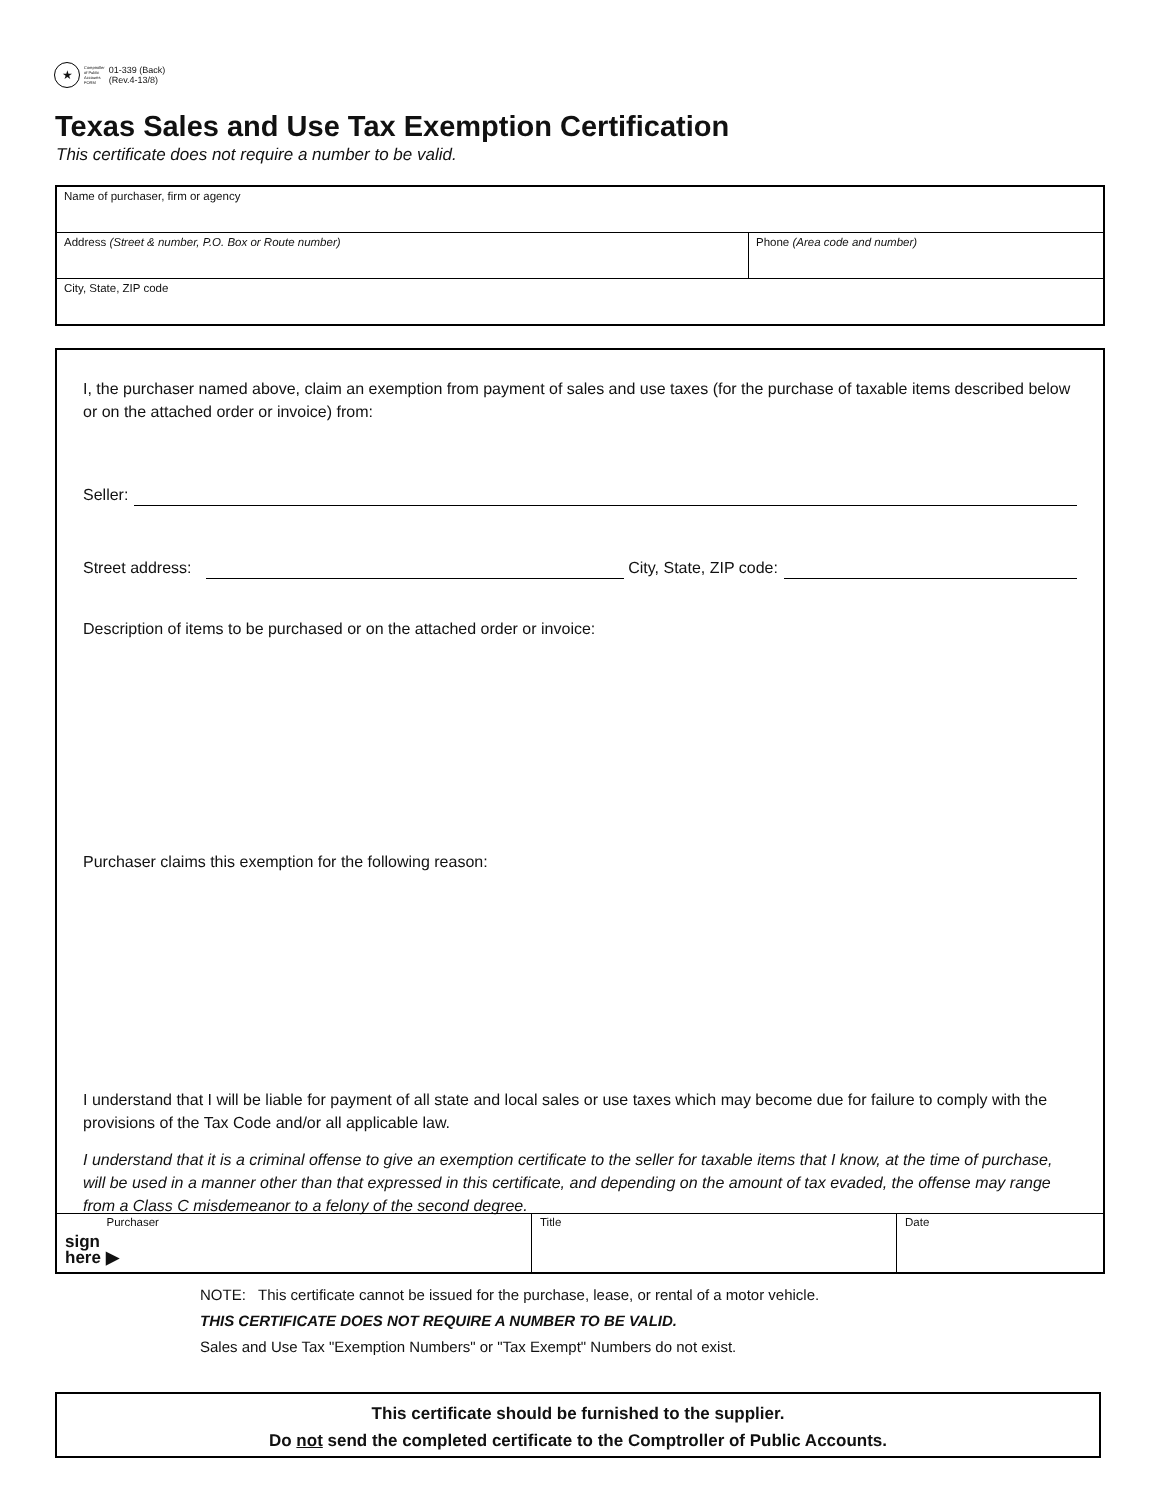★
Comptroller
of Public
Accounts
FORM
01-339 (Back)
(Rev.4-13/8)
Texas Sales and Use Tax Exemption Certification
This certificate does not require a number to be valid.
Name of purchaser, firm or agency
Address (Street & number, P.O. Box or Route number) Phone (Area code and number)
City, State, ZIP code
I, the purchaser named above, claim an exemption from payment of sales and use taxes (for the purchase of taxable items described below or on the attached order or invoice) from:
Seller:
Street address: City, State, ZIP code:
Description of items to be purchased or on the attached order or invoice:
Purchaser claims this exemption for the following reason:
I understand that I will be liable for payment of all state and local sales or use taxes which may become due for failure to comply with the provisions of the Tax Code and/or all applicable law.
I understand that it is a criminal offense to give an exemption certificate to the seller for taxable items that I know, at the time of purchase, will be used in a manner other than that expressed in this certificate, and depending on the amount of tax evaded, the offense may range from a Class C misdemeanor to a felony of the second degree.
Purchaser
sign
here ▶
Title Date
NOTE: This certificate cannot be issued for the purchase, lease, or rental of a motor vehicle.
THIS CERTIFICATE DOES NOT REQUIRE A NUMBER TO BE VALID.
Sales and Use Tax "Exemption Numbers" or "Tax Exempt" Numbers do not exist.
This certificate should be furnished to the supplier.
Do not send the completed certificate to the Comptroller of Public Accounts.